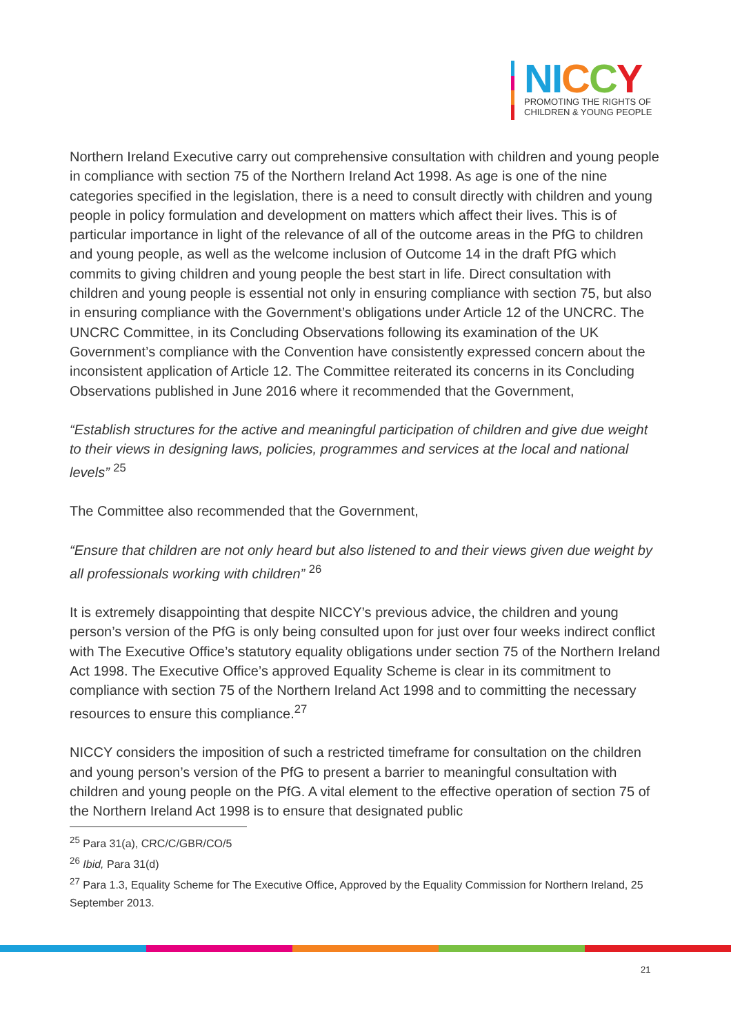NI CCY
PROMOTING THE RIGHTS OF
CHILDREN & YOUNG PEOPLE
Northern Ireland Executive carry out comprehensive consultation with children and young people in compliance with section 75 of the Northern Ireland Act 1998. As age is one of the nine categories specified in the legislation, there is a need to consult directly with children and young people in policy formulation and development on matters which affect their lives. This is of particular importance in light of the relevance of all of the outcome areas in the PfG to children and young people, as well as the welcome inclusion of Outcome 14 in the draft PfG which commits to giving children and young people the best start in life. Direct consultation with children and young people is essential not only in ensuring compliance with section 75, but also in ensuring compliance with the Government’s obligations under Article 12 of the UNCRC. The UNCRC Committee, in its Concluding Observations following its examination of the UK Government’s compliance with the Convention have consistently expressed concern about the inconsistent application of Article 12. The Committee reiterated its concerns in its Concluding Observations published in June 2016 where it recommended that the Government,
“Establish structures for the active and meaningful participation of children and give due weight to their views in designing laws, policies, programmes and services at the local and national levels” <sup>25</sup>
The Committee also recommended that the Government,
“Ensure that children are not only heard but also listened to and their views given due weight by all professionals working with children” <sup>26</sup>
It is extremely disappointing that despite NICCY’s previous advice, the children and young person’s version of the PfG is only being consulted upon for just over four weeks indirect conflict with The Executive Office’s statutory equality obligations under section 75 of the Northern Ireland Act 1998. The Executive Office’s approved Equality Scheme is clear in its commitment to compliance with section 75 of the Northern Ireland Act 1998 and to committing the necessary resources to ensure this compliance.<sup>27</sup>
NICCY considers the imposition of such a restricted timeframe for consultation on the children and young person’s version of the PfG to present a barrier to meaningful consultation with children and young people on the PfG. A vital element to the effective operation of section 75 of the Northern Ireland Act 1998 is to ensure that designated public
<sup>25</sup> Para 31(a), CRC/C/GBR/CO/5
<sup>26</sup> Ibid, Para 31(d)
<sup>27</sup> Para 1.3, Equality Scheme for The Executive Office, Approved by the Equality Commission for Northern Ireland, 25 September 2013.
21